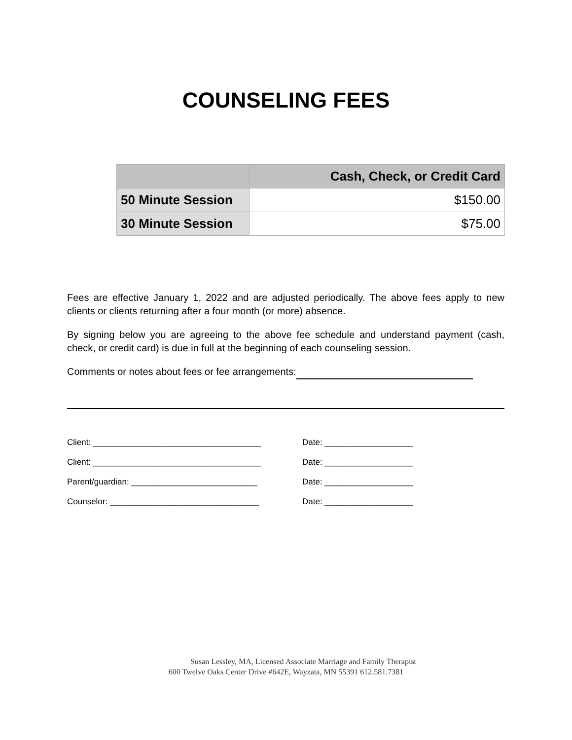COUNSELING FEES
| | Cash, Check, or Credit Card |
| --- | --- |
| 50 Minute Session | $150.00 |
| 30 Minute Session | $75.00 |
Fees are effective January 1, 2022 and are adjusted periodically. The above fees apply to new clients or clients returning after a four month (or more) absence.
By signing below you are agreeing to the above fee schedule and understand payment (cash, check, or credit card) is due in full at the beginning of each counseling session.
Comments or notes about fees or fee arrangements:
Client: ____________________________________ Date: ___________________
Client: ____________________________________ Date: ___________________
Parent/guardian: ___________________________ Date: ___________________
Counselor: ________________________________ Date: ___________________
Susan Lessley, MA, Licensed Associate Marriage and Family Therapist
600 Twelve Oaks Center Drive #642E, Wayzata, MN 55391 612.581.7381